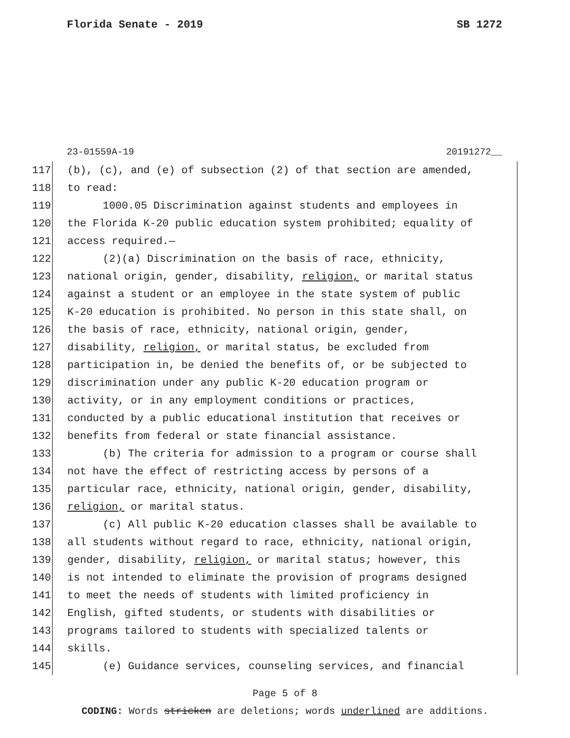Florida Senate - 2019 SB 1272
23-01559A-19 20191272__
117 (b), (c), and (e) of subsection (2) of that section are amended,
118 to read:
119 1000.05 Discrimination against students and employees in
120 the Florida K-20 public education system prohibited; equality of
121 access required.—
122 (2)(a) Discrimination on the basis of race, ethnicity,
123 national origin, gender, disability, religion, or marital status
124 against a student or an employee in the state system of public
125 K-20 education is prohibited. No person in this state shall, on
126 the basis of race, ethnicity, national origin, gender,
127 disability, religion, or marital status, be excluded from
128 participation in, be denied the benefits of, or be subjected to
129 discrimination under any public K-20 education program or
130 activity, or in any employment conditions or practices,
131 conducted by a public educational institution that receives or
132 benefits from federal or state financial assistance.
133 (b) The criteria for admission to a program or course shall
134 not have the effect of restricting access by persons of a
135 particular race, ethnicity, national origin, gender, disability,
136 religion, or marital status.
137 (c) All public K-20 education classes shall be available to
138 all students without regard to race, ethnicity, national origin,
139 gender, disability, religion, or marital status; however, this
140 is not intended to eliminate the provision of programs designed
141 to meet the needs of students with limited proficiency in
142 English, gifted students, or students with disabilities or
143 programs tailored to students with specialized talents or
144 skills.
145 (e) Guidance services, counseling services, and financial
Page 5 of 8
CODING: Words stricken are deletions; words underlined are additions.